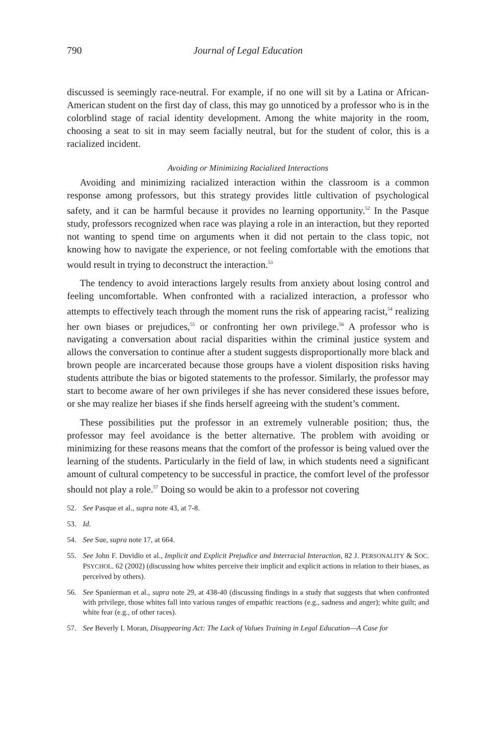790 Journal of Legal Education
discussed is seemingly race-neutral. For example, if no one will sit by a Latina or African-American student on the first day of class, this may go unnoticed by a professor who is in the colorblind stage of racial identity development. Among the white majority in the room, choosing a seat to sit in may seem facially neutral, but for the student of color, this is a racialized incident.
Avoiding or Minimizing Racialized Interactions
Avoiding and minimizing racialized interaction within the classroom is a common response among professors, but this strategy provides little cultivation of psychological safety, and it can be harmful because it provides no learning opportunity.<sup>52</sup> In the Pasque study, professors recognized when race was playing a role in an interaction, but they reported not wanting to spend time on arguments when it did not pertain to the class topic, not knowing how to navigate the experience, or not feeling comfortable with the emotions that would result in trying to deconstruct the interaction.<sup>53</sup>
The tendency to avoid interactions largely results from anxiety about losing control and feeling uncomfortable. When confronted with a racialized interaction, a professor who attempts to effectively teach through the moment runs the risk of appearing racist,<sup>54</sup> realizing her own biases or prejudices,<sup>55</sup> or confronting her own privilege.<sup>56</sup> A professor who is navigating a conversation about racial disparities within the criminal justice system and allows the conversation to continue after a student suggests disproportionally more black and brown people are incarcerated because those groups have a violent disposition risks having students attribute the bias or bigoted statements to the professor. Similarly, the professor may start to become aware of her own privileges if she has never considered these issues before, or she may realize her biases if she finds herself agreeing with the student’s comment.
These possibilities put the professor in an extremely vulnerable position; thus, the professor may feel avoidance is the better alternative. The problem with avoiding or minimizing for these reasons means that the comfort of the professor is being valued over the learning of the students. Particularly in the field of law, in which students need a significant amount of cultural competency to be successful in practice, the comfort level of the professor should not play a role.<sup>57</sup> Doing so would be akin to a professor not covering
52. See Pasque et al., supra note 43, at 7-8.
53. Id.
54. See Sue, supra note 17, at 664.
55. See John F. Dovidio et al., Implicit and Explicit Prejudice and Interracial Interaction, 82 J. PERSONALITY & SOC. PSYCHOL. 62 (2002) (discussing how whites perceive their implicit and explicit actions in relation to their biases, as perceived by others).
56. See Spanierman et al., supra note 29, at 438-40 (discussing findings in a study that suggests that when confronted with privilege, those whites fall into various ranges of empathic reactions (e.g., sadness and anger); white guilt; and white fear (e.g., of other races).
57. See Beverly I. Moran, Disappearing Act: The Lack of Values Training in Legal Education—A Case for